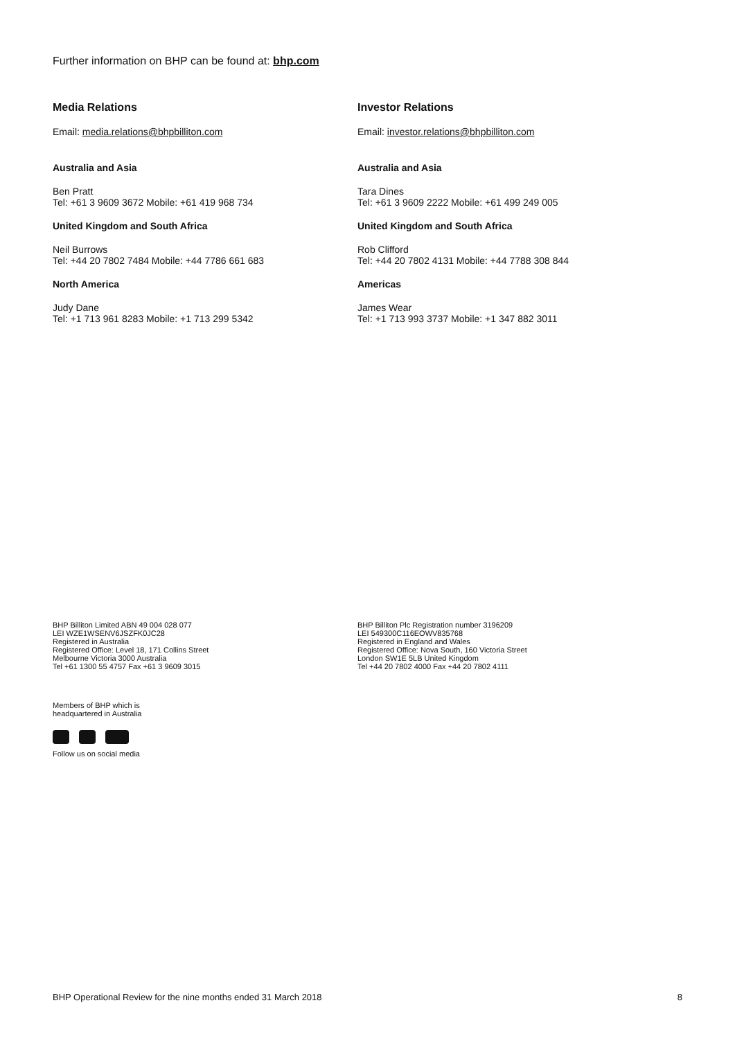Further information on BHP can be found at: bhp.com
Media Relations
Email: media.relations@bhpbilliton.com
Australia and Asia
Ben Pratt
Tel: +61 3 9609 3672 Mobile: +61 419 968 734
United Kingdom and South Africa
Neil Burrows
Tel: +44 20 7802 7484 Mobile: +44 7786 661 683
North America
Judy Dane
Tel: +1 713 961 8283 Mobile: +1 713 299 5342
Investor Relations
Email: investor.relations@bhpbilliton.com
Australia and Asia
Tara Dines
Tel: +61 3 9609 2222 Mobile: +61 499 249 005
United Kingdom and South Africa
Rob Clifford
Tel: +44 20 7802 4131 Mobile: +44 7788 308 844
Americas
James Wear
Tel: +1 713 993 3737 Mobile: +1 347 882 3011
BHP Billiton Limited ABN 49 004 028 077
LEI WZE1WSENV6JSZFK0JC28
Registered in Australia
Registered Office: Level 18, 171 Collins Street
Melbourne Victoria 3000 Australia
Tel +61 1300 55 4757 Fax +61 3 9609 3015
BHP Billiton Plc Registration number 3196209
LEI 549300C116EOWV835768
Registered in England and Wales
Registered Office: Nova South, 160 Victoria Street
London SW1E 5LB United Kingdom
Tel +44 20 7802 4000 Fax +44 20 7802 4111
Members of BHP which is
headquartered in Australia
Follow us on social media
BHP Operational Review for the nine months ended 31 March 2018 8